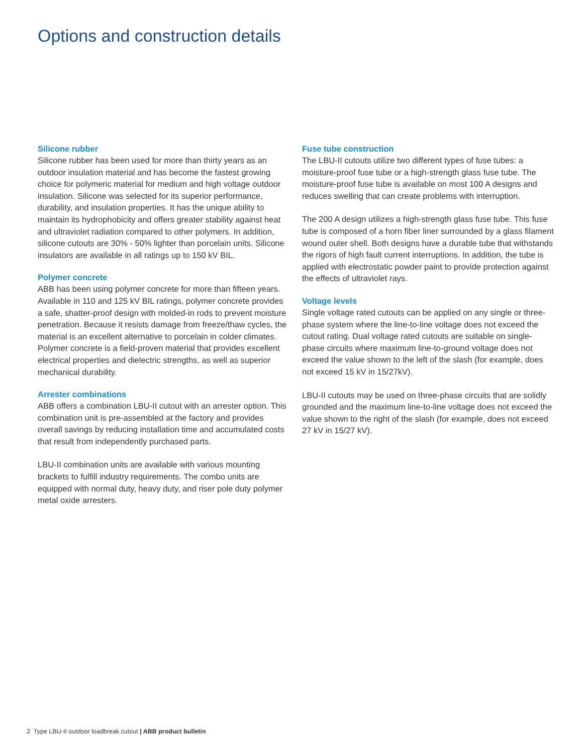Options and construction details
Silicone rubber
Silicone rubber has been used for more than thirty years as an outdoor insulation material and has become the fastest growing choice for polymeric material for medium and high voltage outdoor insulation. Silicone was selected for its superior performance, durability, and insulation properties. It has the unique ability to maintain its hydrophobicity and offers greater stability against heat and ultraviolet radiation compared to other polymers. In addition, silicone cutouts are 30% - 50% lighter than porcelain units. Silicone insulators are available in all ratings up to 150 kV BIL.
Polymer concrete
ABB has been using polymer concrete for more than fifteen years. Available in 110 and 125 kV BIL ratings, polymer concrete provides a safe, shatter-proof design with molded-in rods to prevent moisture penetration. Because it resists damage from freeze/thaw cycles, the material is an excellent alternative to porcelain in colder climates. Polymer concrete is a field-proven material that provides excellent electrical properties and dielectric strengths, as well as superior mechanical durability.
Arrester combinations
ABB offers a combination LBU-II cutout with an arrester option. This combination unit is pre-assembled at the factory and provides overall savings by reducing installation time and accumulated costs that result from independently purchased parts.
LBU-II combination units are available with various mounting brackets to fulfill industry requirements. The combo units are equipped with normal duty, heavy duty, and riser pole duty polymer metal oxide arresters.
Fuse tube construction
The LBU-II cutouts utilize two different types of fuse tubes: a moisture-proof fuse tube or a high-strength glass fuse tube. The moisture-proof fuse tube is available on most 100 A designs and reduces swelling that can create problems with interruption.
The 200 A design utilizes a high-strength glass fuse tube. This fuse tube is composed of a horn fiber liner surrounded by a glass filament wound outer shell. Both designs have a durable tube that withstands the rigors of high fault current interruptions. In addition, the tube is applied with electrostatic powder paint to provide protection against the effects of ultraviolet rays.
Voltage levels
Single voltage rated cutouts can be applied on any single or three-phase system where the line-to-line voltage does not exceed the cutout rating. Dual voltage rated cutouts are suitable on single-phase circuits where maximum line-to-ground voltage does not exceed the value shown to the left of the slash (for example, does not exceed 15 kV in 15/27kV).
LBU-II cutouts may be used on three-phase circuits that are solidly grounded and the maximum line-to-line voltage does not exceed the value shown to the right of the slash (for example, does not exceed 27 kV in 15/27 kV).
2 Type LBU-II outdoor loadbreak cutout | ABB product bulletin